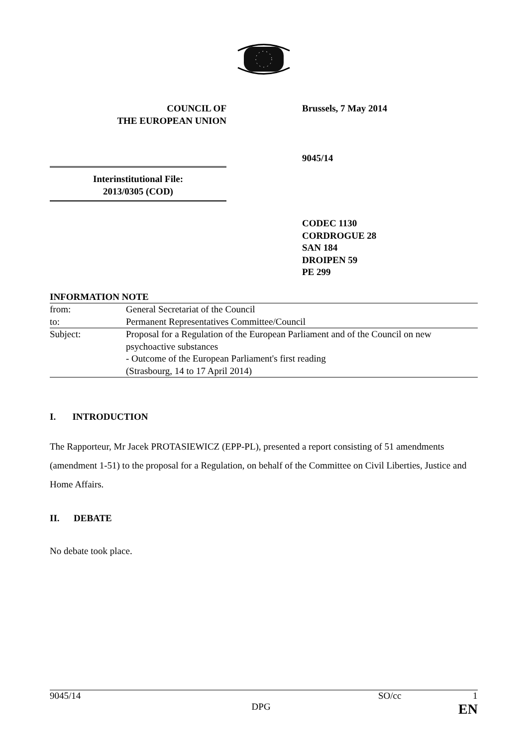COUNCIL OF
THE EUROPEAN UNION
Brussels, 7 May 2014
9045/14
Interinstitutional File:
2013/0305 (COD)
CODEC 1130
CORDROGUE 28
SAN 184
DROIPEN 59
PE 299
| INFORMATION NOTE | |
| from: | General Secretariat of the Council |
| to: | Permanent Representatives Committee/Council |
| Subject: | Proposal for a Regulation of the European Parliament and of the Council on new psychoactive substances - Outcome of the European Parliament's first reading (Strasbourg, 14 to 17 April 2014) |
I. INTRODUCTION
The Rapporteur, Mr Jacek PROTASIEWICZ (EPP-PL), presented a report consisting of 51 amendments (amendment 1-51) to the proposal for a Regulation, on behalf of the Committee on Civil Liberties, Justice and Home Affairs.
II. DEBATE
No debate took place.
9045/14 SO/cc 1
DPG EN